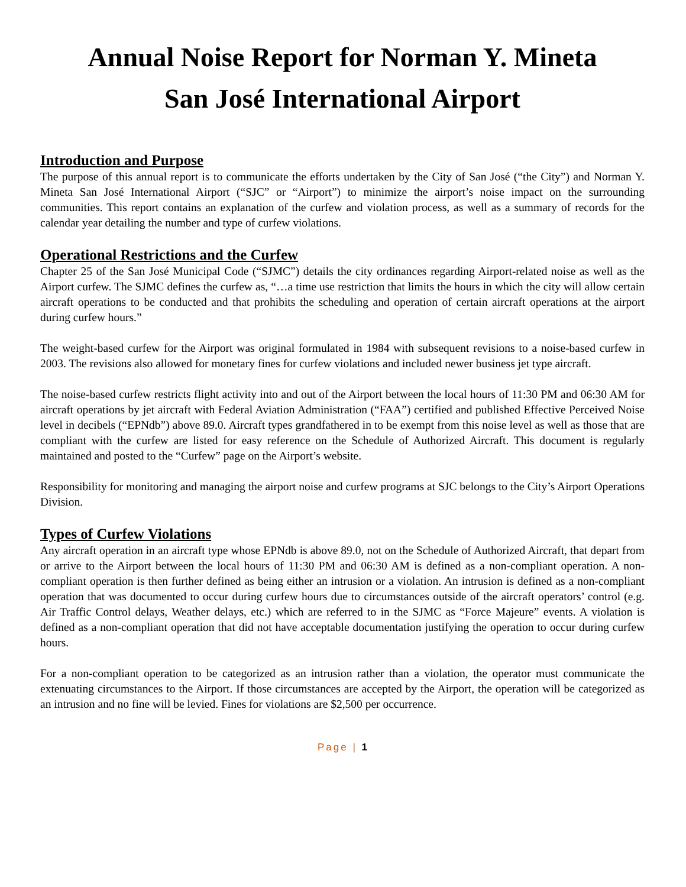Annual Noise Report for Norman Y. Mineta
San José International Airport
Introduction and Purpose
The purpose of this annual report is to communicate the efforts undertaken by the City of San José (“the City”) and Norman Y. Mineta San José International Airport (“SJC” or “Airport”) to minimize the airport’s noise impact on the surrounding communities. This report contains an explanation of the curfew and violation process, as well as a summary of records for the calendar year detailing the number and type of curfew violations.
Operational Restrictions and the Curfew
Chapter 25 of the San José Municipal Code (“SJMC”) details the city ordinances regarding Airport-related noise as well as the Airport curfew. The SJMC defines the curfew as, “…a time use restriction that limits the hours in which the city will allow certain aircraft operations to be conducted and that prohibits the scheduling and operation of certain aircraft operations at the airport during curfew hours.”
The weight-based curfew for the Airport was original formulated in 1984 with subsequent revisions to a noise-based curfew in 2003. The revisions also allowed for monetary fines for curfew violations and included newer business jet type aircraft.
The noise-based curfew restricts flight activity into and out of the Airport between the local hours of 11:30 PM and 06:30 AM for aircraft operations by jet aircraft with Federal Aviation Administration (“FAA”) certified and published Effective Perceived Noise level in decibels (“EPNdb”) above 89.0. Aircraft types grandfathered in to be exempt from this noise level as well as those that are compliant with the curfew are listed for easy reference on the Schedule of Authorized Aircraft. This document is regularly maintained and posted to the “Curfew” page on the Airport’s website.
Responsibility for monitoring and managing the airport noise and curfew programs at SJC belongs to the City’s Airport Operations Division.
Types of Curfew Violations
Any aircraft operation in an aircraft type whose EPNdb is above 89.0, not on the Schedule of Authorized Aircraft, that depart from or arrive to the Airport between the local hours of 11:30 PM and 06:30 AM is defined as a non-compliant operation. A non-compliant operation is then further defined as being either an intrusion or a violation. An intrusion is defined as a non-compliant operation that was documented to occur during curfew hours due to circumstances outside of the aircraft operators’ control (e.g. Air Traffic Control delays, Weather delays, etc.) which are referred to in the SJMC as “Force Majeure” events. A violation is defined as a non-compliant operation that did not have acceptable documentation justifying the operation to occur during curfew hours.
For a non-compliant operation to be categorized as an intrusion rather than a violation, the operator must communicate the extenuating circumstances to the Airport. If those circumstances are accepted by the Airport, the operation will be categorized as an intrusion and no fine will be levied. Fines for violations are $2,500 per occurrence.
Page | 1